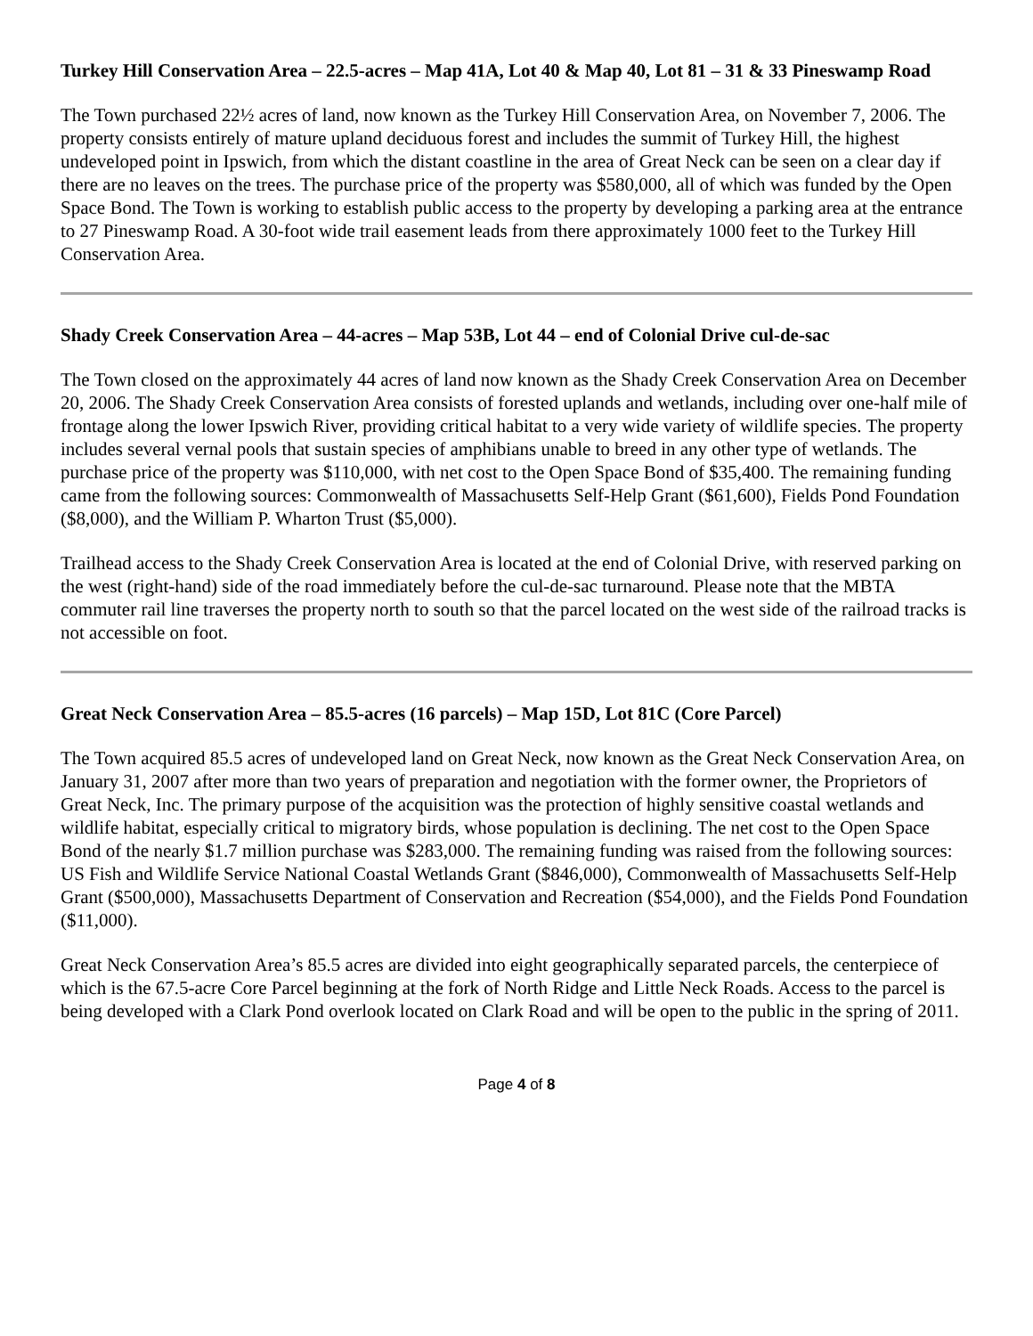Turkey Hill Conservation Area – 22.5-acres – Map 41A, Lot 40 & Map 40, Lot 81 – 31 & 33 Pineswamp Road
The Town purchased 22½ acres of land, now known as the Turkey Hill Conservation Area, on November 7, 2006. The property consists entirely of mature upland deciduous forest and includes the summit of Turkey Hill, the highest undeveloped point in Ipswich, from which the distant coastline in the area of Great Neck can be seen on a clear day if there are no leaves on the trees. The purchase price of the property was $580,000, all of which was funded by the Open Space Bond. The Town is working to establish public access to the property by developing a parking area at the entrance to 27 Pineswamp Road. A 30-foot wide trail easement leads from there approximately 1000 feet to the Turkey Hill Conservation Area.
Shady Creek Conservation Area – 44-acres – Map 53B, Lot 44 – end of Colonial Drive cul-de-sac
The Town closed on the approximately 44 acres of land now known as the Shady Creek Conservation Area on December 20, 2006. The Shady Creek Conservation Area consists of forested uplands and wetlands, including over one-half mile of frontage along the lower Ipswich River, providing critical habitat to a very wide variety of wildlife species. The property includes several vernal pools that sustain species of amphibians unable to breed in any other type of wetlands. The purchase price of the property was $110,000, with net cost to the Open Space Bond of $35,400. The remaining funding came from the following sources: Commonwealth of Massachusetts Self-Help Grant ($61,600), Fields Pond Foundation ($8,000), and the William P. Wharton Trust ($5,000).
Trailhead access to the Shady Creek Conservation Area is located at the end of Colonial Drive, with reserved parking on the west (right-hand) side of the road immediately before the cul-de-sac turnaround. Please note that the MBTA commuter rail line traverses the property north to south so that the parcel located on the west side of the railroad tracks is not accessible on foot.
Great Neck Conservation Area – 85.5-acres (16 parcels) – Map 15D, Lot 81C (Core Parcel)
The Town acquired 85.5 acres of undeveloped land on Great Neck, now known as the Great Neck Conservation Area, on January 31, 2007 after more than two years of preparation and negotiation with the former owner, the Proprietors of Great Neck, Inc. The primary purpose of the acquisition was the protection of highly sensitive coastal wetlands and wildlife habitat, especially critical to migratory birds, whose population is declining. The net cost to the Open Space Bond of the nearly $1.7 million purchase was $283,000. The remaining funding was raised from the following sources: US Fish and Wildlife Service National Coastal Wetlands Grant ($846,000), Commonwealth of Massachusetts Self-Help Grant ($500,000), Massachusetts Department of Conservation and Recreation ($54,000), and the Fields Pond Foundation ($11,000).
Great Neck Conservation Area’s 85.5 acres are divided into eight geographically separated parcels, the centerpiece of which is the 67.5-acre Core Parcel beginning at the fork of North Ridge and Little Neck Roads. Access to the parcel is being developed with a Clark Pond overlook located on Clark Road and will be open to the public in the spring of 2011.
Page 4 of 8